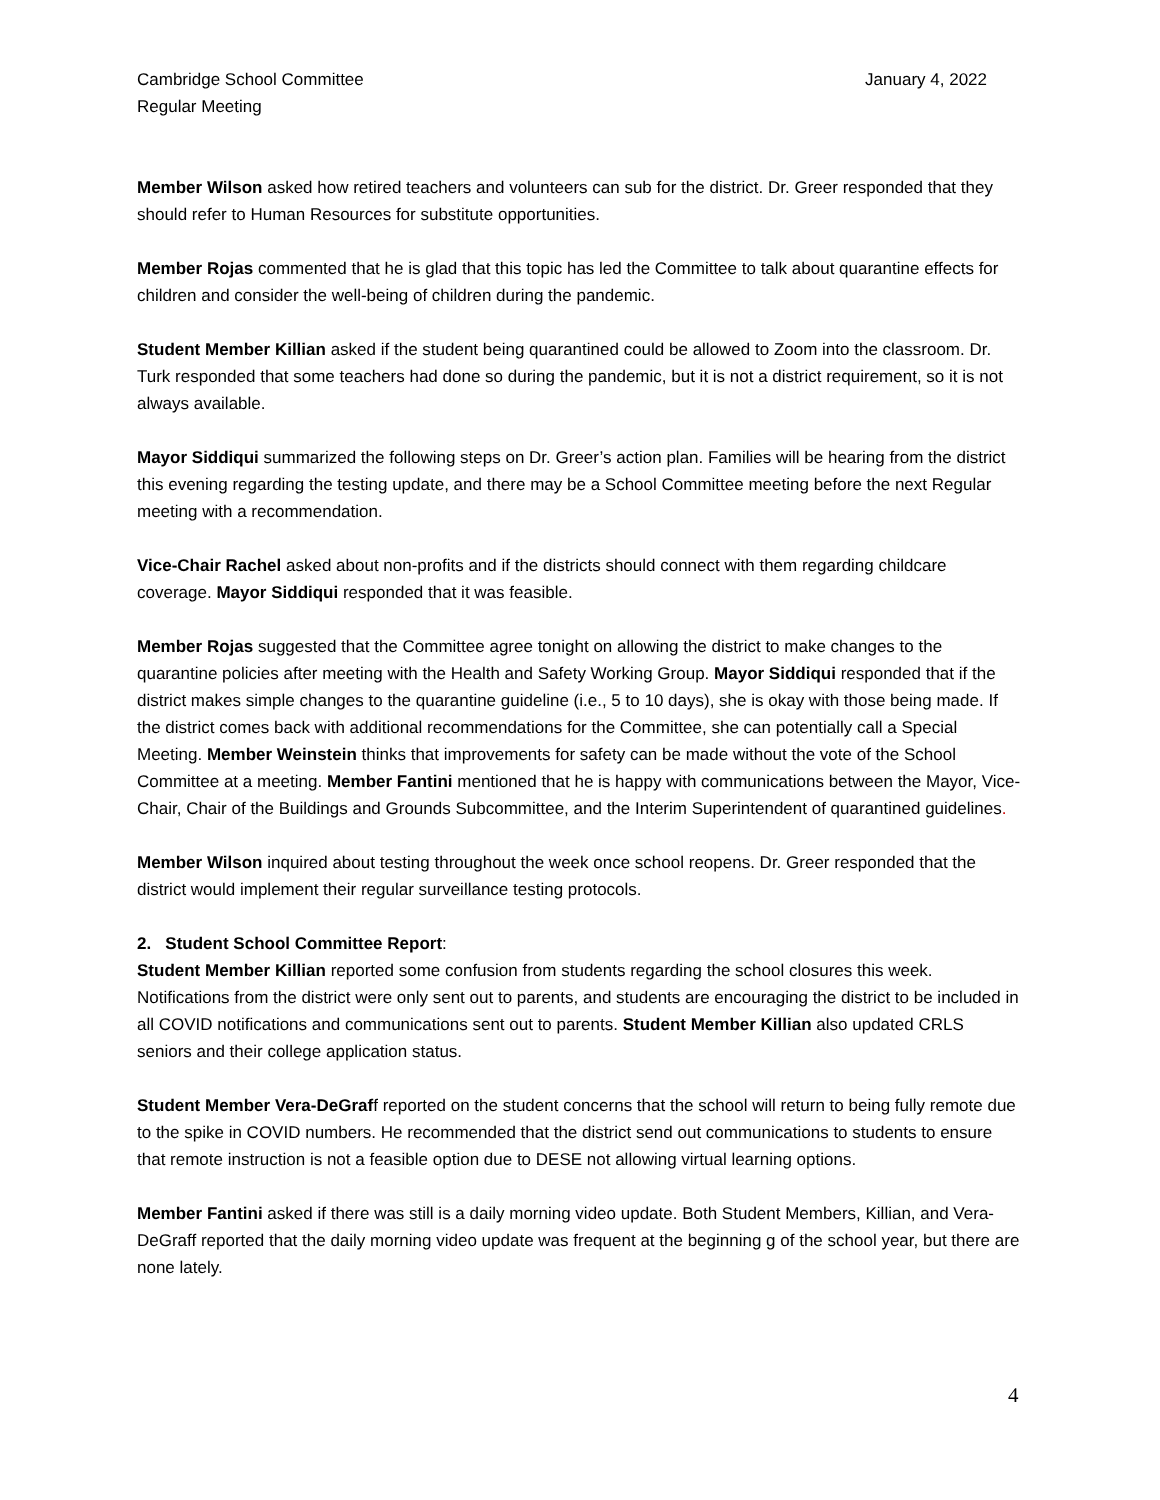Cambridge School Committee January 4, 2022
Regular Meeting
Member Wilson asked how retired teachers and volunteers can sub for the district. Dr. Greer responded that they should refer to Human Resources for substitute opportunities.
Member Rojas commented that he is glad that this topic has led the Committee to talk about quarantine effects for children and consider the well-being of children during the pandemic.
Student Member Killian asked if the student being quarantined could be allowed to Zoom into the classroom. Dr. Turk responded that some teachers had done so during the pandemic, but it is not a district requirement, so it is not always available.
Mayor Siddiqui summarized the following steps on Dr. Greer’s action plan. Families will be hearing from the district this evening regarding the testing update, and there may be a School Committee meeting before the next Regular meeting with a recommendation.
Vice-Chair Rachel asked about non-profits and if the districts should connect with them regarding childcare coverage. Mayor Siddiqui responded that it was feasible.
Member Rojas suggested that the Committee agree tonight on allowing the district to make changes to the quarantine policies after meeting with the Health and Safety Working Group. Mayor Siddiqui responded that if the district makes simple changes to the quarantine guideline (i.e., 5 to 10 days), she is okay with those being made. If the district comes back with additional recommendations for the Committee, she can potentially call a Special Meeting. Member Weinstein thinks that improvements for safety can be made without the vote of the School Committee at a meeting. Member Fantini mentioned that he is happy with communications between the Mayor, Vice-Chair, Chair of the Buildings and Grounds Subcommittee, and the Interim Superintendent of quarantined guidelines.
Member Wilson inquired about testing throughout the week once school reopens. Dr. Greer responded that the district would implement their regular surveillance testing protocols.
2. Student School Committee Report:
Student Member Killian reported some confusion from students regarding the school closures this week. Notifications from the district were only sent out to parents, and students are encouraging the district to be included in all COVID notifications and communications sent out to parents. Student Member Killian also updated CRLS seniors and their college application status.
Student Member Vera-DeGraff reported on the student concerns that the school will return to being fully remote due to the spike in COVID numbers. He recommended that the district send out communications to students to ensure that remote instruction is not a feasible option due to DESE not allowing virtual learning options.
Member Fantini asked if there was still is a daily morning video update. Both Student Members, Killian, and Vera-DeGraff reported that the daily morning video update was frequent at the beginning g of the school year, but there are none lately.
4